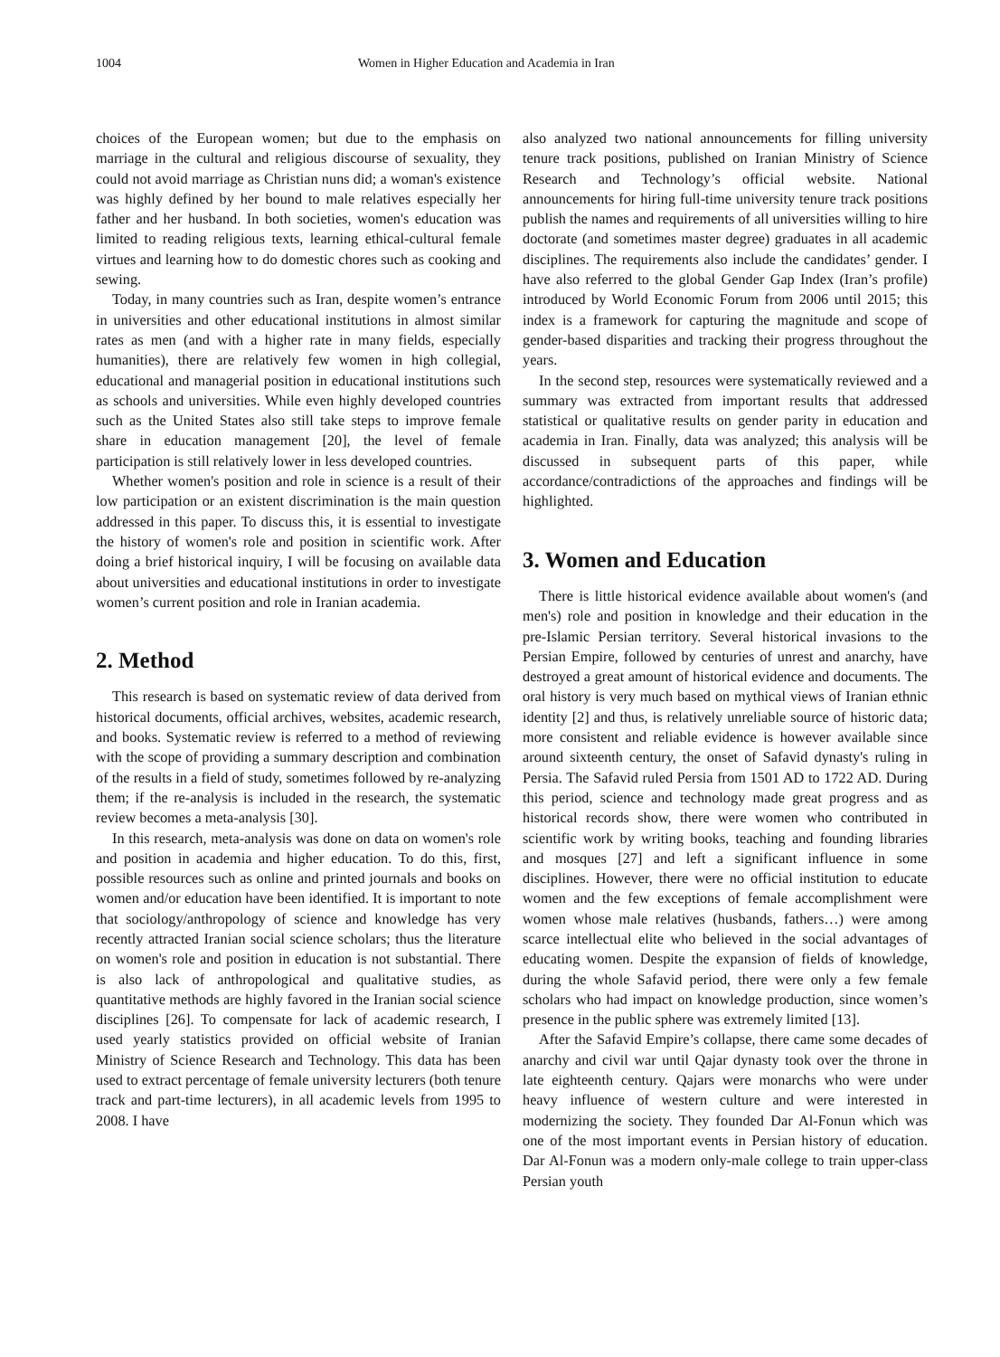1004 Women in Higher Education and Academia in Iran
choices of the European women; but due to the emphasis on marriage in the cultural and religious discourse of sexuality, they could not avoid marriage as Christian nuns did; a woman's existence was highly defined by her bound to male relatives especially her father and her husband. In both societies, women's education was limited to reading religious texts, learning ethical-cultural female virtues and learning how to do domestic chores such as cooking and sewing.
Today, in many countries such as Iran, despite women’s entrance in universities and other educational institutions in almost similar rates as men (and with a higher rate in many fields, especially humanities), there are relatively few women in high collegial, educational and managerial position in educational institutions such as schools and universities. While even highly developed countries such as the United States also still take steps to improve female share in education management [20], the level of female participation is still relatively lower in less developed countries.
Whether women's position and role in science is a result of their low participation or an existent discrimination is the main question addressed in this paper. To discuss this, it is essential to investigate the history of women's role and position in scientific work. After doing a brief historical inquiry, I will be focusing on available data about universities and educational institutions in order to investigate women’s current position and role in Iranian academia.
2. Method
This research is based on systematic review of data derived from historical documents, official archives, websites, academic research, and books. Systematic review is referred to a method of reviewing with the scope of providing a summary description and combination of the results in a field of study, sometimes followed by re-analyzing them; if the re-analysis is included in the research, the systematic review becomes a meta-analysis [30].
In this research, meta-analysis was done on data on women's role and position in academia and higher education. To do this, first, possible resources such as online and printed journals and books on women and/or education have been identified. It is important to note that sociology/anthropology of science and knowledge has very recently attracted Iranian social science scholars; thus the literature on women's role and position in education is not substantial. There is also lack of anthropological and qualitative studies, as quantitative methods are highly favored in the Iranian social science disciplines [26]. To compensate for lack of academic research, I used yearly statistics provided on official website of Iranian Ministry of Science Research and Technology. This data has been used to extract percentage of female university lecturers (both tenure track and part-time lecturers), in all academic levels from 1995 to 2008. I have
also analyzed two national announcements for filling university tenure track positions, published on Iranian Ministry of Science Research and Technology’s official website. National announcements for hiring full-time university tenure track positions publish the names and requirements of all universities willing to hire doctorate (and sometimes master degree) graduates in all academic disciplines. The requirements also include the candidates’ gender. I have also referred to the global Gender Gap Index (Iran’s profile) introduced by World Economic Forum from 2006 until 2015; this index is a framework for capturing the magnitude and scope of gender-based disparities and tracking their progress throughout the years.
In the second step, resources were systematically reviewed and a summary was extracted from important results that addressed statistical or qualitative results on gender parity in education and academia in Iran. Finally, data was analyzed; this analysis will be discussed in subsequent parts of this paper, while accordance/contradictions of the approaches and findings will be highlighted.
3. Women and Education
There is little historical evidence available about women's (and men's) role and position in knowledge and their education in the pre-Islamic Persian territory. Several historical invasions to the Persian Empire, followed by centuries of unrest and anarchy, have destroyed a great amount of historical evidence and documents. The oral history is very much based on mythical views of Iranian ethnic identity [2] and thus, is relatively unreliable source of historic data; more consistent and reliable evidence is however available since around sixteenth century, the onset of Safavid dynasty's ruling in Persia. The Safavid ruled Persia from 1501 AD to 1722 AD. During this period, science and technology made great progress and as historical records show, there were women who contributed in scientific work by writing books, teaching and founding libraries and mosques [27] and left a significant influence in some disciplines. However, there were no official institution to educate women and the few exceptions of female accomplishment were women whose male relatives (husbands, fathers…) were among scarce intellectual elite who believed in the social advantages of educating women. Despite the expansion of fields of knowledge, during the whole Safavid period, there were only a few female scholars who had impact on knowledge production, since women’s presence in the public sphere was extremely limited [13].
After the Safavid Empire’s collapse, there came some decades of anarchy and civil war until Qajar dynasty took over the throne in late eighteenth century. Qajars were monarchs who were under heavy influence of western culture and were interested in modernizing the society. They founded Dar Al-Fonun which was one of the most important events in Persian history of education. Dar Al-Fonun was a modern only-male college to train upper-class Persian youth